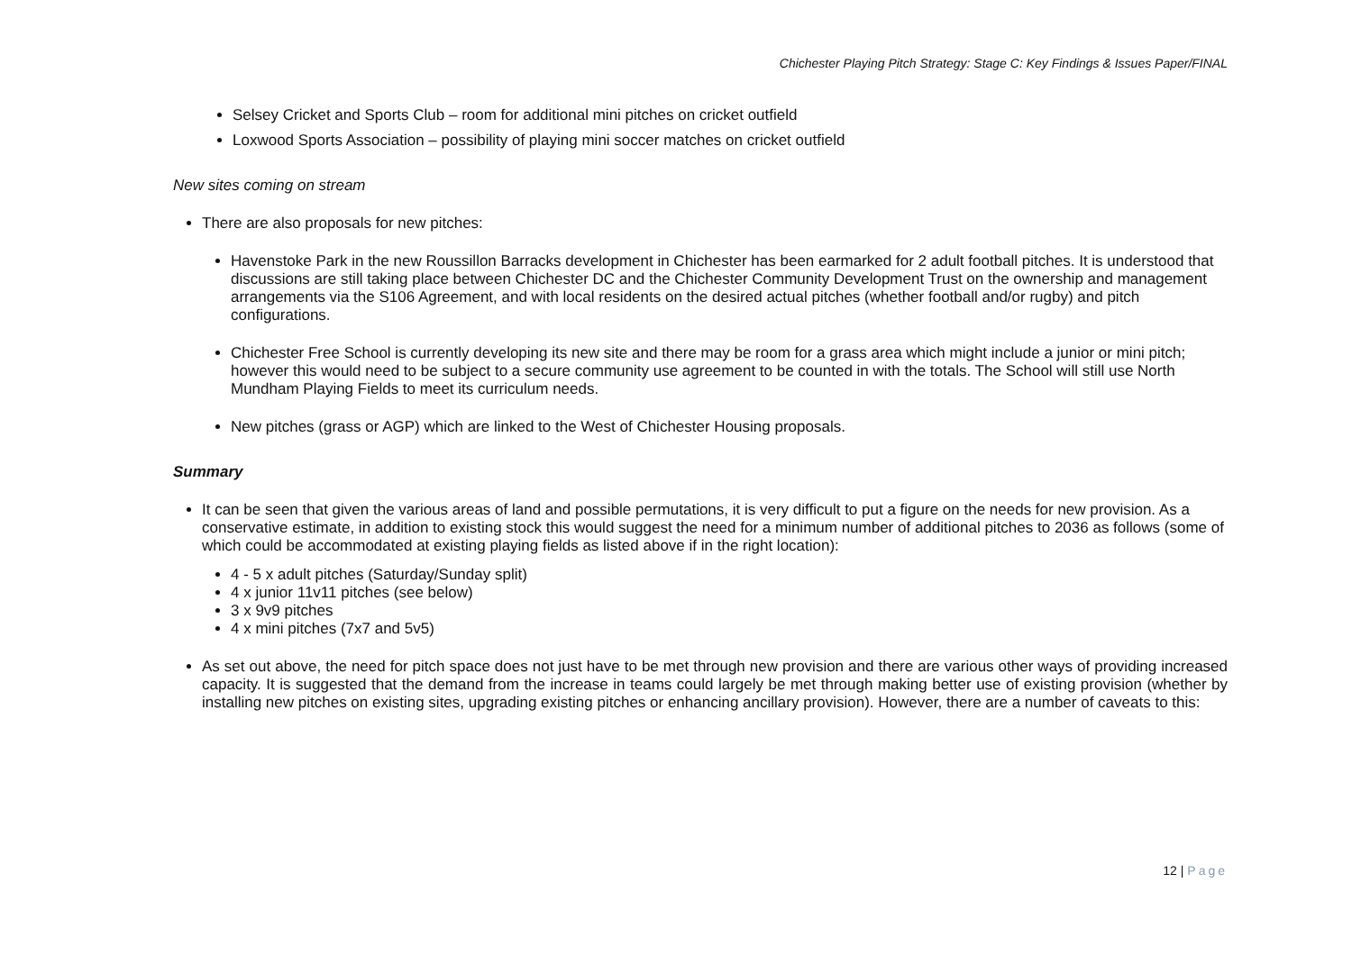Chichester Playing Pitch Strategy: Stage C: Key Findings & Issues Paper/FINAL
Selsey Cricket and Sports Club – room for additional mini pitches on cricket outfield
Loxwood Sports Association – possibility of playing mini soccer matches on cricket outfield
New sites coming on stream
There are also proposals for new pitches:
Havenstoke Park in the new Roussillon Barracks development in Chichester has been earmarked for 2 adult football pitches. It is understood that discussions are still taking place between Chichester DC and the Chichester Community Development Trust on the ownership and management arrangements via the S106 Agreement, and with local residents on the desired actual pitches (whether football and/or rugby) and pitch configurations.
Chichester Free School is currently developing its new site and there may be room for a grass area which might include a junior or mini pitch; however this would need to be subject to a secure community use agreement to be counted in with the totals. The School will still use North Mundham Playing Fields to meet its curriculum needs.
New pitches (grass or AGP) which are linked to the West of Chichester Housing proposals.
Summary
It can be seen that given the various areas of land and possible permutations, it is very difficult to put a figure on the needs for new provision. As a conservative estimate, in addition to existing stock this would suggest the need for a minimum number of additional pitches to 2036 as follows (some of which could be accommodated at existing playing fields as listed above if in the right location):
4 - 5 x adult pitches (Saturday/Sunday split)
4 x junior 11v11 pitches (see below)
3 x 9v9 pitches
4 x mini pitches (7x7 and 5v5)
As set out above, the need for pitch space does not just have to be met through new provision and there are various other ways of providing increased capacity. It is suggested that the demand from the increase in teams could largely be met through making better use of existing provision (whether by installing new pitches on existing sites, upgrading existing pitches or enhancing ancillary provision). However, there are a number of caveats to this:
12 | Page